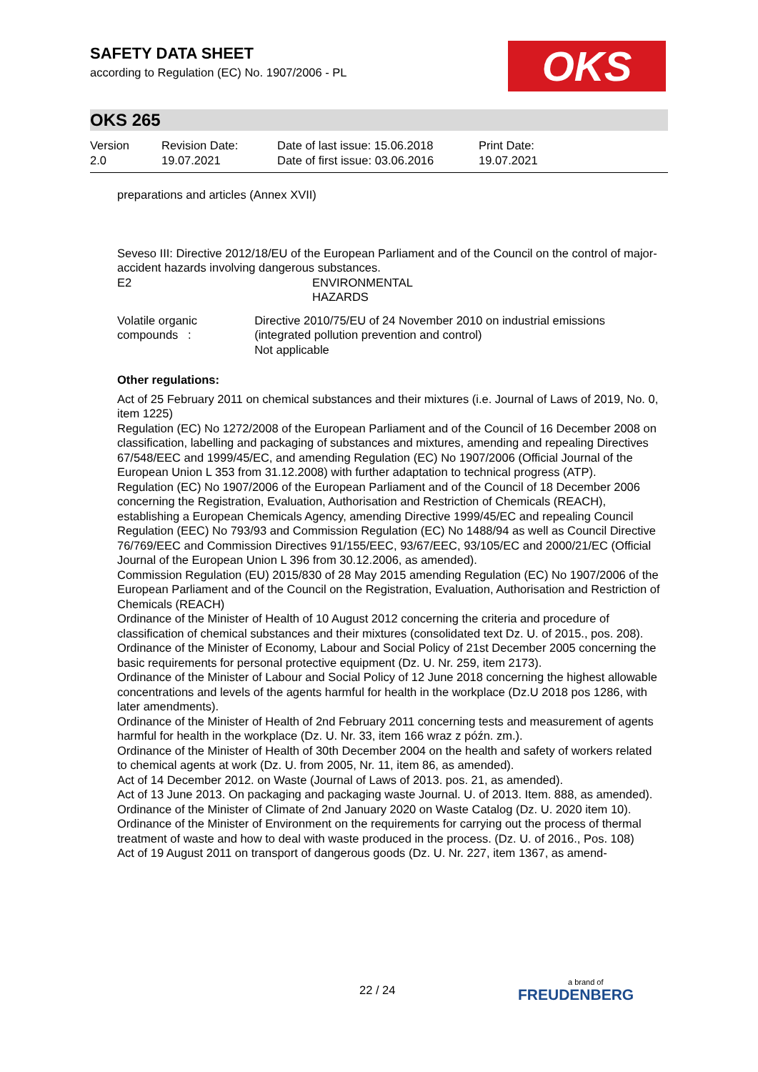SAFETY DATA SHEET
according to Regulation (EC) No. 1907/2006 - PL
OKS
OKS 265
Version
2.0
Revision Date:
19.07.2021
Date of last issue: 15.06.2018
Date of first issue: 03.06.2016
Print Date:
19.07.2021
preparations and articles (Annex XVII)
Seveso III: Directive 2012/18/EU of the European Parliament and of the Council on the control of major-accident hazards involving dangerous substances.
E2 ENVIRONMENTAL
HAZARDS
Volatile organic compounds :
Directive 2010/75/EU of 24 November 2010 on industrial emissions (integrated pollution prevention and control)
Not applicable
Other regulations:
Act of 25 February 2011 on chemical substances and their mixtures (i.e. Journal of Laws of 2019, No. 0, item 1225)
Regulation (EC) No 1272/2008 of the European Parliament and of the Council of 16 December 2008 on classification, labelling and packaging of substances and mixtures, amending and repealing Directives 67/548/EEC and 1999/45/EC, and amending Regulation (EC) No 1907/2006 (Official Journal of the European Union L 353 from 31.12.2008) with further adaptation to technical progress (ATP).
Regulation (EC) No 1907/2006 of the European Parliament and of the Council of 18 December 2006 concerning the Registration, Evaluation, Authorisation and Restriction of Chemicals (REACH), establishing a European Chemicals Agency, amending Directive 1999/45/EC and repealing Council Regulation (EEC) No 793/93 and Commission Regulation (EC) No 1488/94 as well as Council Directive 76/769/EEC and Commission Directives 91/155/EEC, 93/67/EEC, 93/105/EC and 2000/21/EC (Official Journal of the European Union L 396 from 30.12.2006, as amended).
Commission Regulation (EU) 2015/830 of 28 May 2015 amending Regulation (EC) No 1907/2006 of the European Parliament and of the Council on the Registration, Evaluation, Authorisation and Restriction of Chemicals (REACH)
Ordinance of the Minister of Health of 10 August 2012 concerning the criteria and procedure of classification of chemical substances and their mixtures (consolidated text Dz. U. of 2015., pos. 208).
Ordinance of the Minister of Economy, Labour and Social Policy of 21st December 2005 concerning the basic requirements for personal protective equipment (Dz. U. Nr. 259, item 2173).
Ordinance of the Minister of Labour and Social Policy of 12 June 2018 concerning the highest allowable concentrations and levels of the agents harmful for health in the workplace (Dz.U 2018 pos 1286, with later amendments).
Ordinance of the Minister of Health of 2nd February 2011 concerning tests and measurement of agents harmful for health in the workplace (Dz. U. Nr. 33, item 166 wraz z późn. zm.).
Ordinance of the Minister of Health of 30th December 2004 on the health and safety of workers related to chemical agents at work (Dz. U. from 2005, Nr. 11, item 86, as amended).
Act of 14 December 2012. on Waste (Journal of Laws of 2013. pos. 21, as amended).
Act of 13 June 2013. On packaging and packaging waste Journal. U. of 2013. Item. 888, as amended).
Ordinance of the Minister of Climate of 2nd January 2020 on Waste Catalog (Dz. U. 2020 item 10).
Ordinance of the Minister of Environment on the requirements for carrying out the process of thermal treatment of waste and how to deal with waste produced in the process. (Dz. U. of 2016., Pos. 108)
Act of 19 August 2011 on transport of dangerous goods (Dz. U. Nr. 227, item 1367, as amend-
22 / 24 a brand of
FREUDENBERG